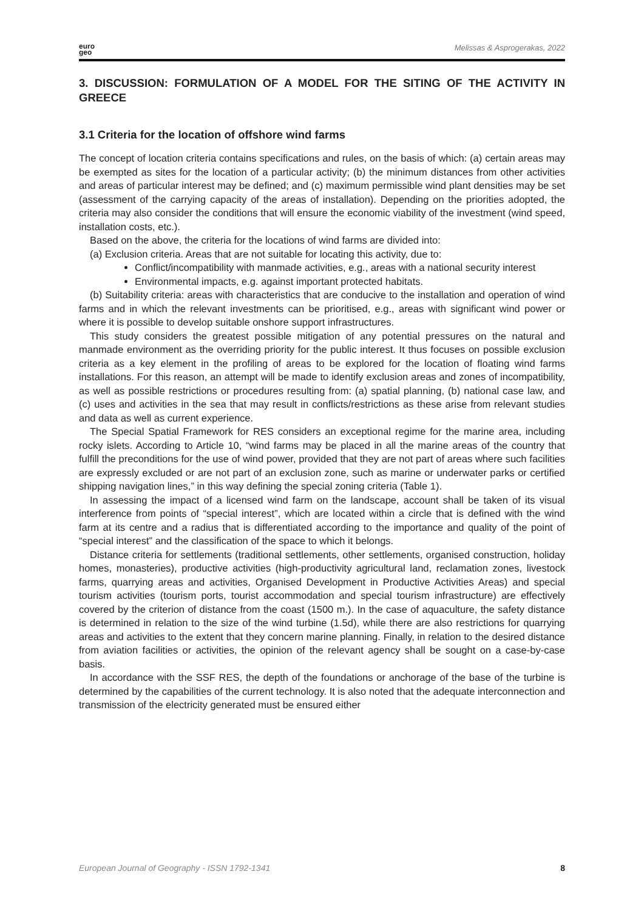euro
geo Melissas & Asprogerakas, 2022
3. DISCUSSION: FORMULATION OF A MODEL FOR THE SITING OF THE ACTIVITY IN GREECE
3.1 Criteria for the location of offshore wind farms
The concept of location criteria contains specifications and rules, on the basis of which: (a) certain areas may be exempted as sites for the location of a particular activity; (b) the minimum distances from other activities and areas of particular interest may be defined; and (c) maximum permissible wind plant densities may be set (assessment of the carrying capacity of the areas of installation). Depending on the priorities adopted, the criteria may also consider the conditions that will ensure the economic viability of the investment (wind speed, installation costs, etc.).
Based on the above, the criteria for the locations of wind farms are divided into:
(a) Exclusion criteria. Areas that are not suitable for locating this activity, due to:
Conflict/incompatibility with manmade activities, e.g., areas with a national security interest
Environmental impacts, e.g. against important protected habitats.
(b) Suitability criteria: areas with characteristics that are conducive to the installation and operation of wind farms and in which the relevant investments can be prioritised, e.g., areas with significant wind power or where it is possible to develop suitable onshore support infrastructures.
This study considers the greatest possible mitigation of any potential pressures on the natural and manmade environment as the overriding priority for the public interest. It thus focuses on possible exclusion criteria as a key element in the profiling of areas to be explored for the location of floating wind farms installations. For this reason, an attempt will be made to identify exclusion areas and zones of incompatibility, as well as possible restrictions or procedures resulting from: (a) spatial planning, (b) national case law, and (c) uses and activities in the sea that may result in conflicts/restrictions as these arise from relevant studies and data as well as current experience.
The Special Spatial Framework for RES considers an exceptional regime for the marine area, including rocky islets. According to Article 10, “wind farms may be placed in all the marine areas of the country that fulfill the preconditions for the use of wind power, provided that they are not part of areas where such facilities are expressly excluded or are not part of an exclusion zone, such as marine or underwater parks or certified shipping navigation lines,” in this way defining the special zoning criteria (Table 1).
In assessing the impact of a licensed wind farm on the landscape, account shall be taken of its visual interference from points of “special interest”, which are located within a circle that is defined with the wind farm at its centre and a radius that is differentiated according to the importance and quality of the point of “special interest” and the classification of the space to which it belongs.
Distance criteria for settlements (traditional settlements, other settlements, organised construction, holiday homes, monasteries), productive activities (high-productivity agricultural land, reclamation zones, livestock farms, quarrying areas and activities, Organised Development in Productive Activities Areas) and special tourism activities (tourism ports, tourist accommodation and special tourism infrastructure) are effectively covered by the criterion of distance from the coast (1500 m.). In the case of aquaculture, the safety distance is determined in relation to the size of the wind turbine (1.5d), while there are also restrictions for quarrying areas and activities to the extent that they concern marine planning. Finally, in relation to the desired distance from aviation facilities or activities, the opinion of the relevant agency shall be sought on a case-by-case basis.
In accordance with the SSF RES, the depth of the foundations or anchorage of the base of the turbine is determined by the capabilities of the current technology. It is also noted that the adequate interconnection and transmission of the electricity generated must be ensured either
European Journal of Geography - ISSN 1792-1341 8